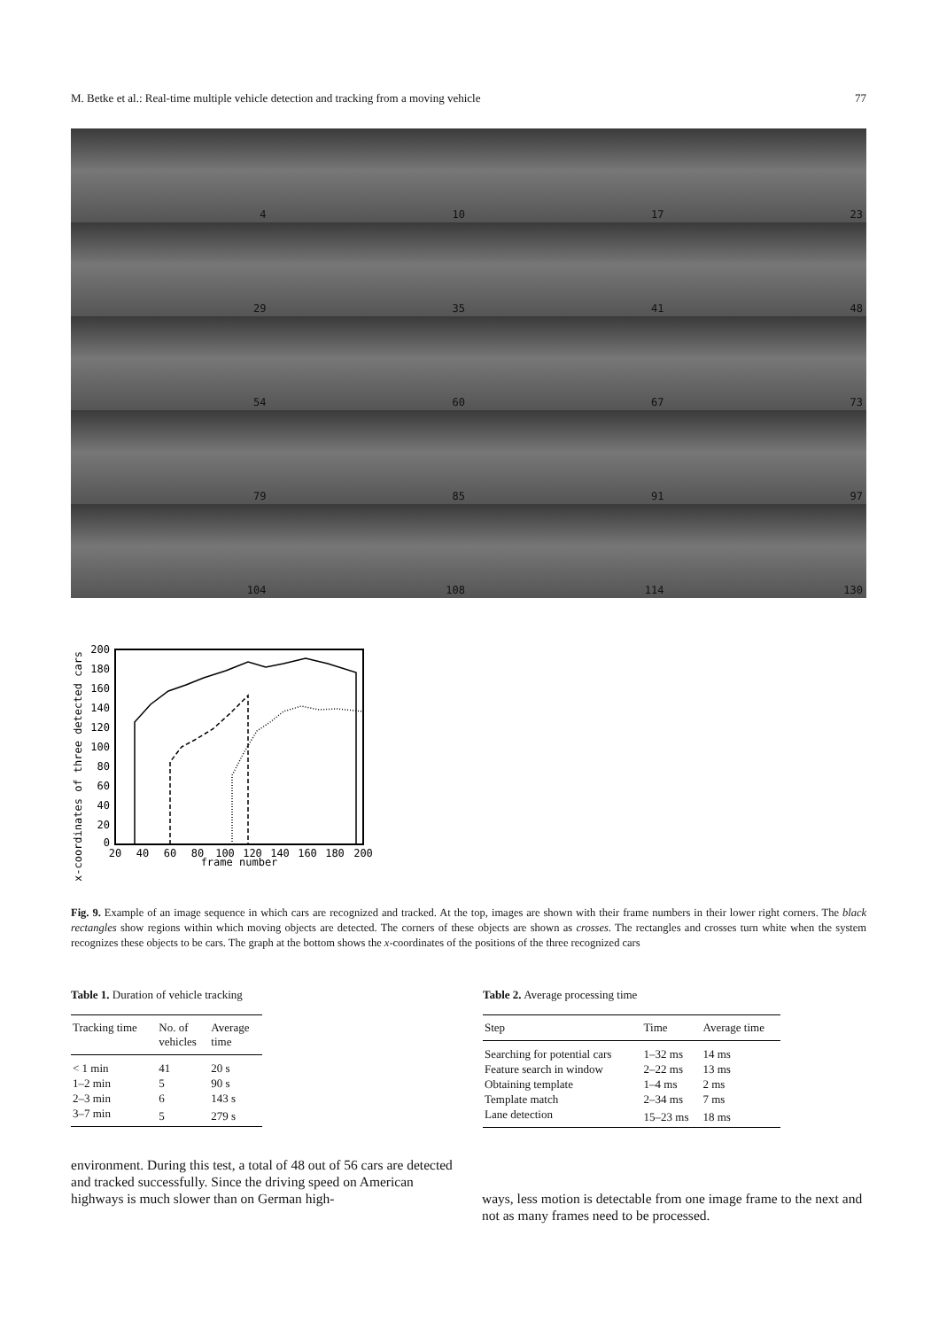M. Betke et al.: Real-time multiple vehicle detection and tracking from a moving vehicle 77
4
10
17
23
29
35
41
48
54
60
67
73
79
85
91
97
104
108
114
130
x-coordinates of three detected cars
200
180
160
140
120
100
80
60
40
20
0
20
40
60
80
100
120
140
160
180
200
frame number
Fig. 9. Example of an image sequence in which cars are recognized and tracked. At the top, images are shown with their frame numbers in their lower right corners. The black rectangles show regions within which moving objects are detected. The corners of these objects are shown as crosses. The rectangles and crosses turn white when the system recognizes these objects to be cars. The graph at the bottom shows the x-coordinates of the positions of the three recognized cars
Table 1. Duration of vehicle tracking
| Tracking time | No. of vehicles | Average time |
| --- | --- | --- |
| < 1 min | 41 | 20 s |
| 1–2 min | 5 | 90 s |
| 2–3 min | 6 | 143 s |
| 3–7 min | 5 | 279 s |
Table 2. Average processing time
| Step | Time | Average time |
| --- | --- | --- |
| Searching for potential cars | 1–32 ms | 14 ms |
| Feature search in window | 2–22 ms | 13 ms |
| Obtaining template | 1–4 ms | 2 ms |
| Template match | 2–34 ms | 7 ms |
| Lane detection | 15–23 ms | 18 ms |
environment. During this test, a total of 48 out of 56 cars are detected and tracked successfully. Since the driving speed on American highways is much slower than on German high-
ways, less motion is detectable from one image frame to the next and not as many frames need to be processed.